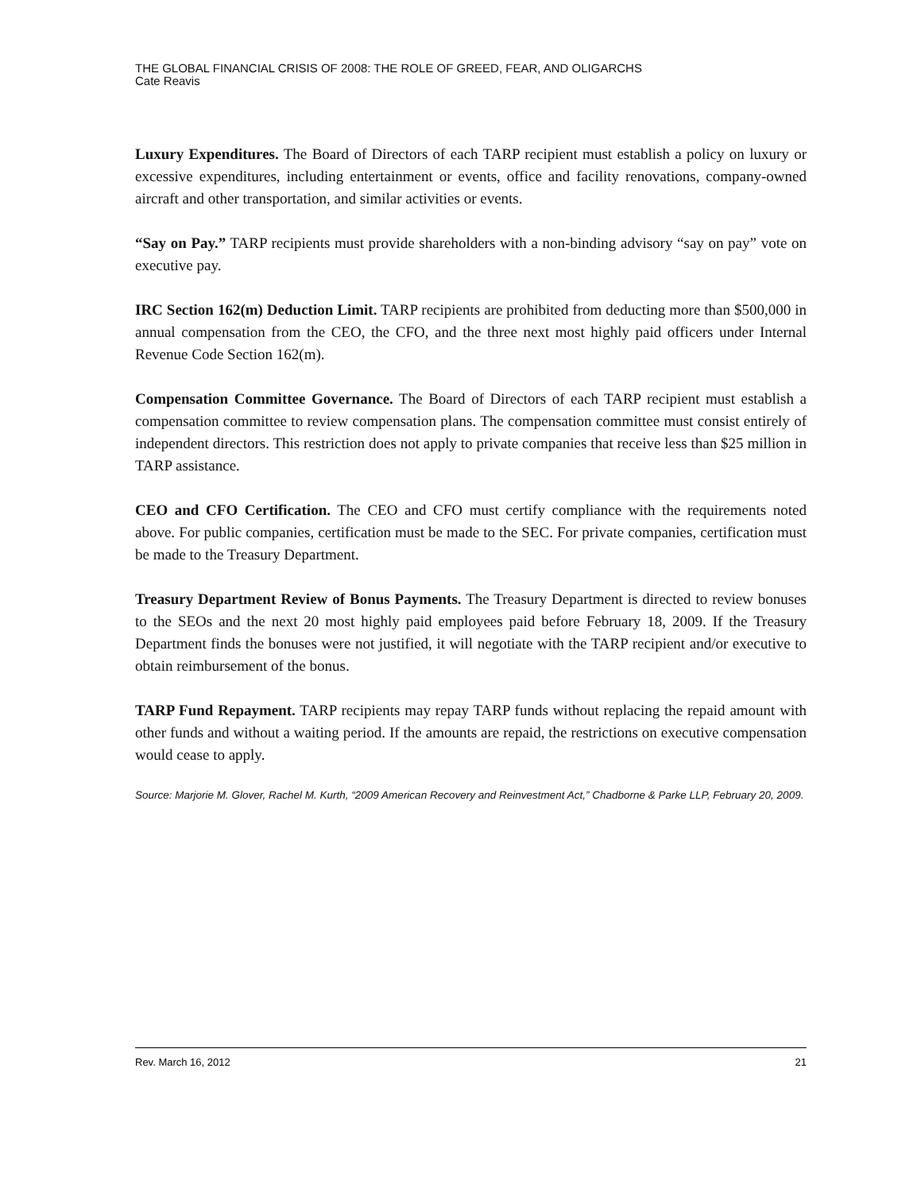THE GLOBAL FINANCIAL CRISIS OF 2008: THE ROLE OF GREED, FEAR, AND OLIGARCHS
Cate Reavis
Luxury Expenditures. The Board of Directors of each TARP recipient must establish a policy on luxury or excessive expenditures, including entertainment or events, office and facility renovations, company-owned aircraft and other transportation, and similar activities or events.
“Say on Pay.” TARP recipients must provide shareholders with a non-binding advisory “say on pay” vote on executive pay.
IRC Section 162(m) Deduction Limit. TARP recipients are prohibited from deducting more than $500,000 in annual compensation from the CEO, the CFO, and the three next most highly paid officers under Internal Revenue Code Section 162(m).
Compensation Committee Governance. The Board of Directors of each TARP recipient must establish a compensation committee to review compensation plans. The compensation committee must consist entirely of independent directors. This restriction does not apply to private companies that receive less than $25 million in TARP assistance.
CEO and CFO Certification. The CEO and CFO must certify compliance with the requirements noted above. For public companies, certification must be made to the SEC. For private companies, certification must be made to the Treasury Department.
Treasury Department Review of Bonus Payments. The Treasury Department is directed to review bonuses to the SEOs and the next 20 most highly paid employees paid before February 18, 2009. If the Treasury Department finds the bonuses were not justified, it will negotiate with the TARP recipient and/or executive to obtain reimbursement of the bonus.
TARP Fund Repayment. TARP recipients may repay TARP funds without replacing the repaid amount with other funds and without a waiting period. If the amounts are repaid, the restrictions on executive compensation would cease to apply.
Source: Marjorie M. Glover, Rachel M. Kurth, “2009 American Recovery and Reinvestment Act,” Chadborne & Parke LLP, February 20, 2009.
Rev. March 16, 2012 21